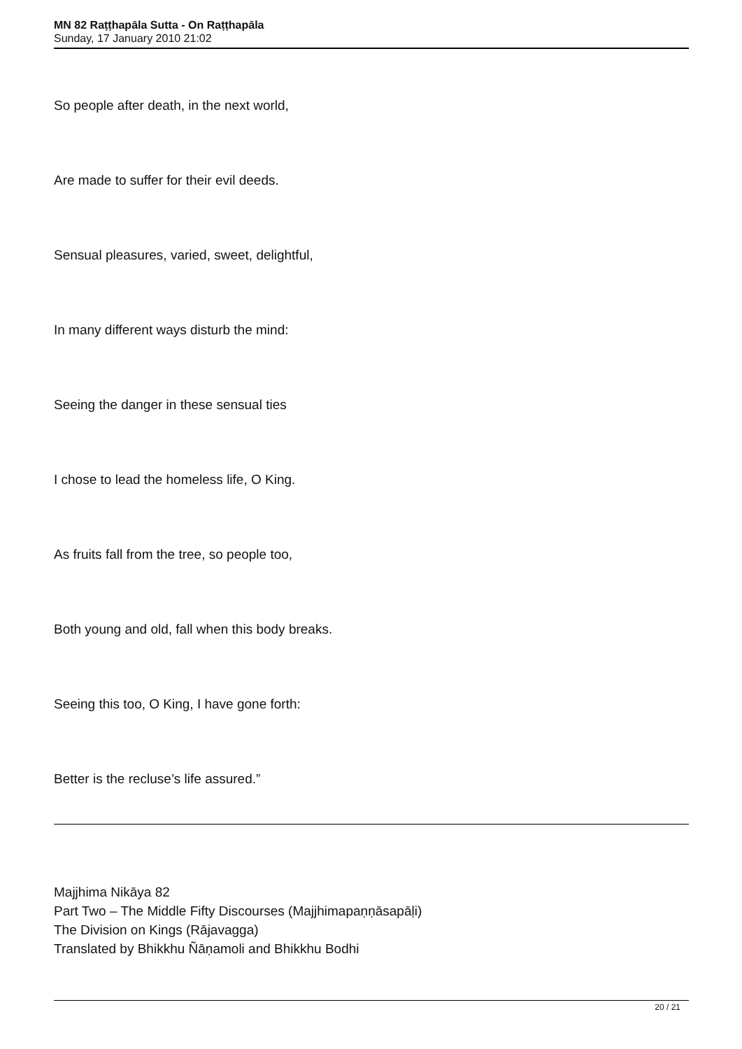MN 82 Raṭṭhapāla Sutta - On Raṭṭhapāla
Sunday, 17 January 2010 21:02
So people after death, in the next world,
Are made to suffer for their evil deeds.
Sensual pleasures, varied, sweet, delightful,
In many different ways disturb the mind:
Seeing the danger in these sensual ties
I chose to lead the homeless life, O King.
As fruits fall from the tree, so people too,
Both young and old, fall when this body breaks.
Seeing this too, O King, I have gone forth:
Better is the recluse’s life assured.”
Majjhima Nikāya 82
Part Two – The Middle Fifty Discourses (Majjhimapaṇṇāsapāḷi)
The Division on Kings (Rājavagga)
Translated by Bhikkhu Ñāṇamoli and Bhikkhu Bodhi
20 / 21